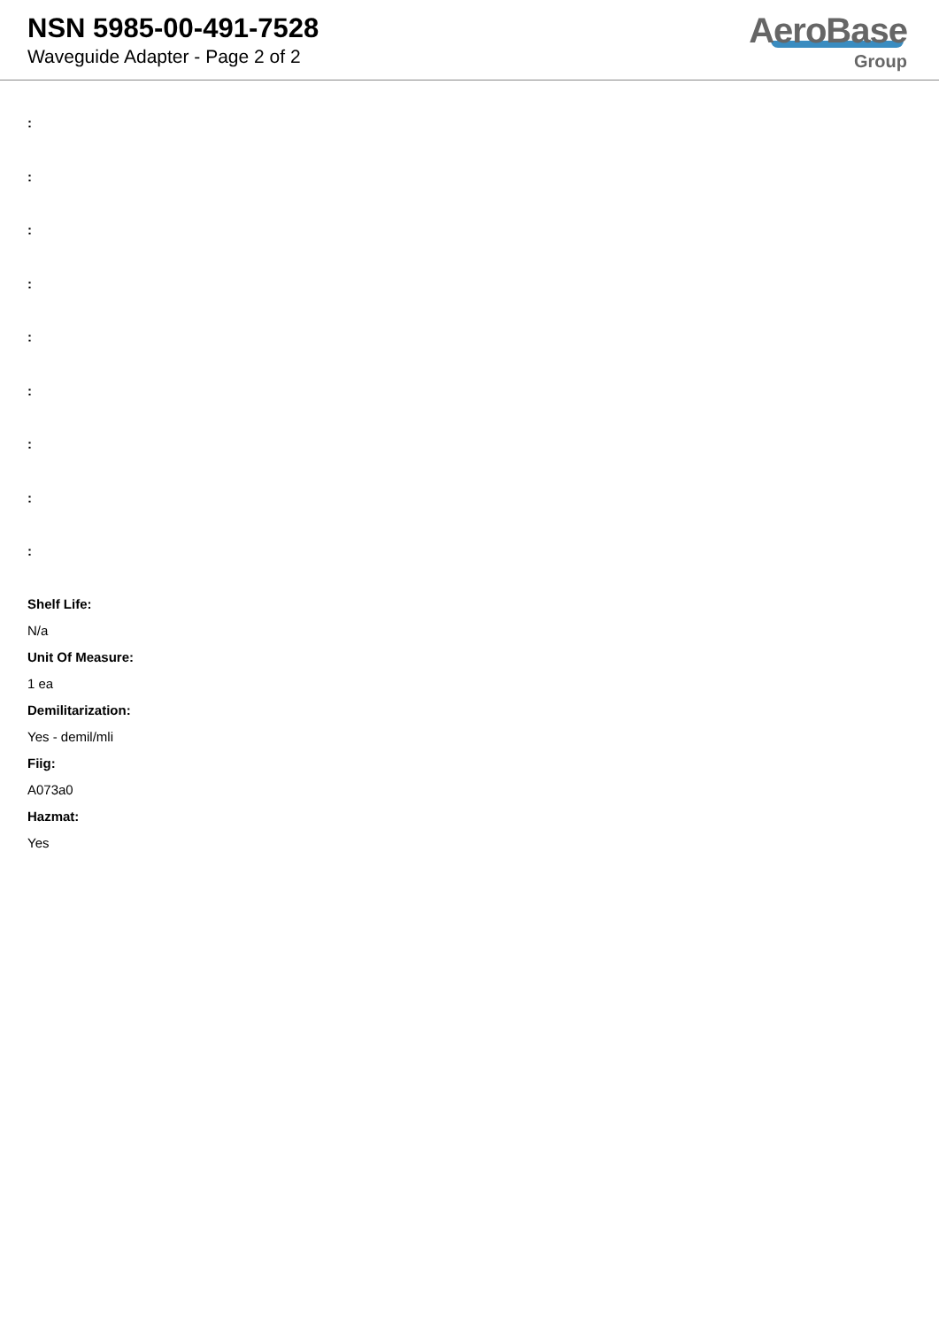NSN 5985-00-491-7528
Waveguide Adapter - Page 2 of 2
AeroBase
Group
:
:
:
:
:
:
:
:
:
Shelf Life:
N/a
Unit Of Measure:
1 ea
Demilitarization:
Yes - demil/mli
Fiig:
A073a0
Hazmat:
Yes